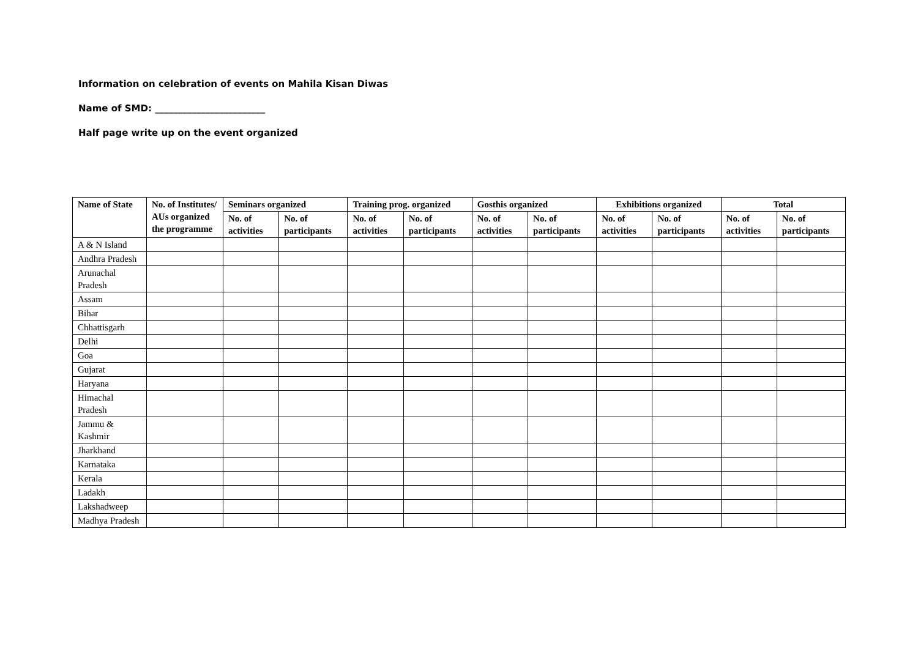Information on celebration of events on Mahila Kisan Diwas
Name of SMD: ________________________
Half page write up on the event organized
| Name of State | No. of Institutes/ AUs organized the programme | Seminars organized | | Training prog. organized | | Gosthis organized | | Exhibitions organized | | Total | |
| --- | --- | --- | --- | --- | --- | --- | --- | --- | --- | --- | --- |
| | | No. of activities | No. of participants | No. of activities | No. of participants | No. of activities | No. of participants | No. of activities | No. of participants | No. of activities | No. of participants |
| A & N Island | | | | | | | | | | | |
| Andhra Pradesh | | | | | | | | | | | |
| Arunachal Pradesh | | | | | | | | | | | |
| Assam | | | | | | | | | | | |
| Bihar | | | | | | | | | | | |
| Chhattisgarh | | | | | | | | | | | |
| Delhi | | | | | | | | | | | |
| Goa | | | | | | | | | | | |
| Gujarat | | | | | | | | | | | |
| Haryana | | | | | | | | | | | |
| Himachal Pradesh | | | | | | | | | | | |
| Jammu & Kashmir | | | | | | | | | | | |
| Jharkhand | | | | | | | | | | | |
| Karnataka | | | | | | | | | | | |
| Kerala | | | | | | | | | | | |
| Ladakh | | | | | | | | | | | |
| Lakshadweep | | | | | | | | | | | |
| Madhya Pradesh | | | | | | | | | | | |